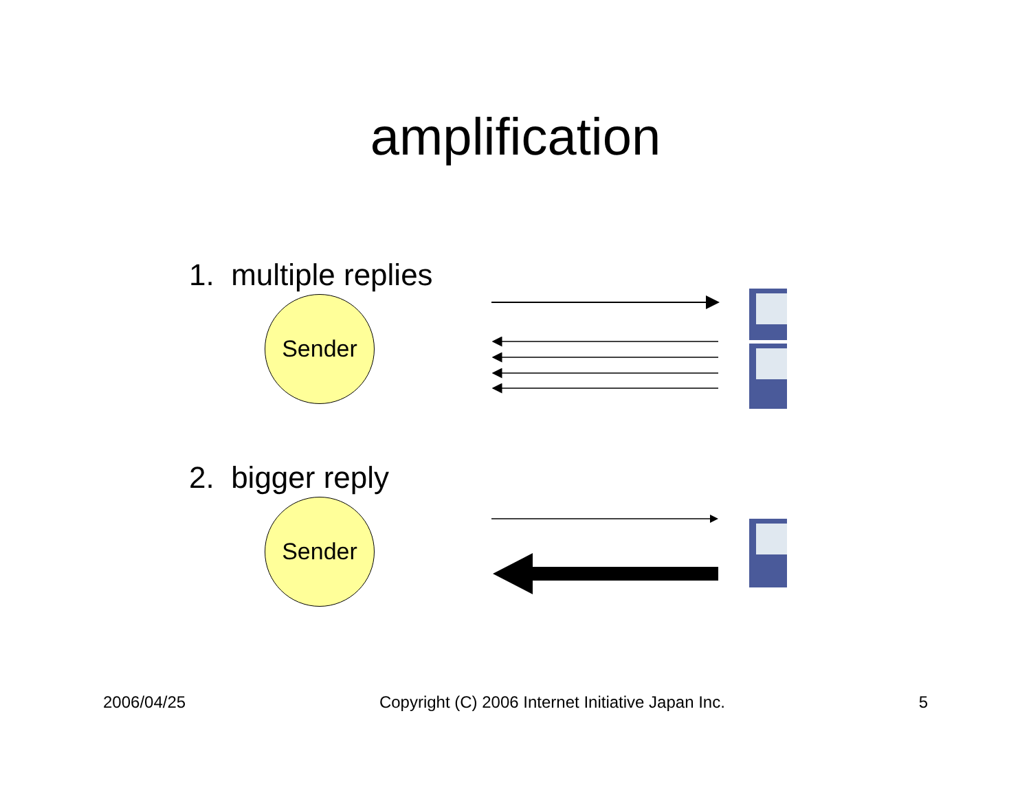amplification
1. multiple replies
Sender
2. bigger reply
Sender
2006/04/25 Copyright (C) 2006 Internet Initiative Japan Inc. 5